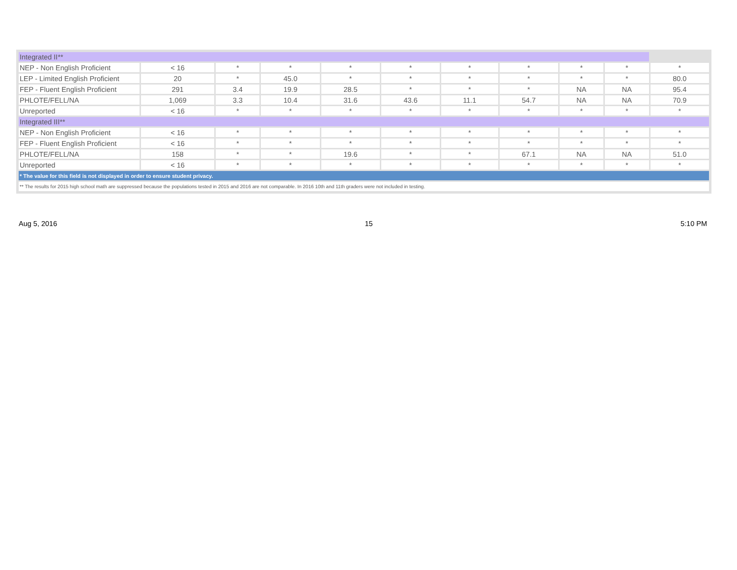| Integrated II** | | | | | | | | | | |
| NEP - Non English Proficient | < 16 | * | * | * | * | * | * | * | * | * |
| LEP - Limited English Proficient | 20 | * | 45.0 | * | * | * | * | * | * | 80.0 |
| FEP - Fluent English Proficient | 291 | 3.4 | 19.9 | 28.5 | * | * | * | NA | NA | 95.4 |
| PHLOTE/FELL/NA | 1,069 | 3.3 | 10.4 | 31.6 | 43.6 | 11.1 | 54.7 | NA | NA | 70.9 |
| Unreported | < 16 | * | * | * | * | * | * | * | * | * |
| Integrated III** | | | | | | | | | | |
| NEP - Non English Proficient | < 16 | * | * | * | * | * | * | * | * | * |
| FEP - Fluent English Proficient | < 16 | * | * | * | * | * | * | * | * | * |
| PHLOTE/FELL/NA | 158 | * | * | 19.6 | * | * | 67.1 | NA | NA | 51.0 |
| Unreported | < 16 | * | * | * | * | * | * | * | * | * |
| * The value for this field is not displayed in order to ensure student privacy. | | | | | | | | | | |
| ** The results for 2015 high school math are suppressed because the populations tested in 2015 and 2016 are not comparable. In 2016 10th and 11th graders were not included in testing. | | | | | | | | | | |
Aug 5, 2016 15 5:10 PM